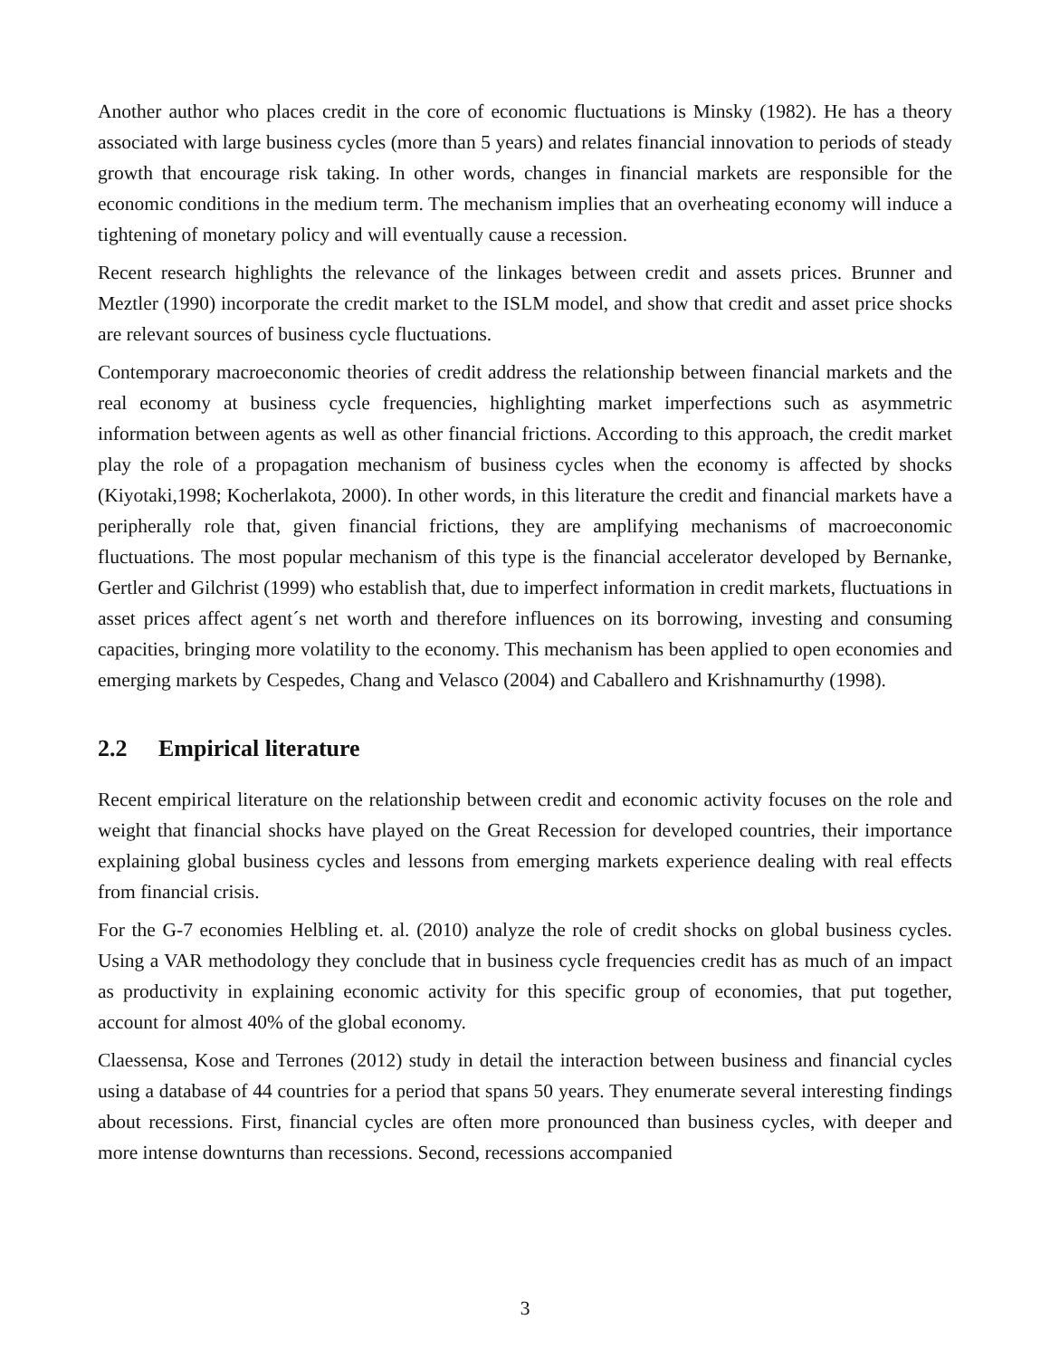Another author who places credit in the core of economic fluctuations is Minsky (1982). He has a theory associated with large business cycles (more than 5 years) and relates financial innovation to periods of steady growth that encourage risk taking. In other words, changes in financial markets are responsible for the economic conditions in the medium term. The mechanism implies that an overheating economy will induce a tightening of monetary policy and will eventually cause a recession.
Recent research highlights the relevance of the linkages between credit and assets prices. Brunner and Meztler (1990) incorporate the credit market to the ISLM model, and show that credit and asset price shocks are relevant sources of business cycle fluctuations.
Contemporary macroeconomic theories of credit address the relationship between financial markets and the real economy at business cycle frequencies, highlighting market imperfections such as asymmetric information between agents as well as other financial frictions. According to this approach, the credit market play the role of a propagation mechanism of business cycles when the economy is affected by shocks (Kiyotaki,1998; Kocherlakota, 2000). In other words, in this literature the credit and financial markets have a peripherally role that, given financial frictions, they are amplifying mechanisms of macroeconomic fluctuations. The most popular mechanism of this type is the financial accelerator developed by Bernanke, Gertler and Gilchrist (1999) who establish that, due to imperfect information in credit markets, fluctuations in asset prices affect agent´s net worth and therefore influences on its borrowing, investing and consuming capacities, bringing more volatility to the economy. This mechanism has been applied to open economies and emerging markets by Cespedes, Chang and Velasco (2004) and Caballero and Krishnamurthy (1998).
2.2 Empirical literature
Recent empirical literature on the relationship between credit and economic activity focuses on the role and weight that financial shocks have played on the Great Recession for developed countries, their importance explaining global business cycles and lessons from emerging markets experience dealing with real effects from financial crisis.
For the G-7 economies Helbling et. al. (2010) analyze the role of credit shocks on global business cycles. Using a VAR methodology they conclude that in business cycle frequencies credit has as much of an impact as productivity in explaining economic activity for this specific group of economies, that put together, account for almost 40% of the global economy.
Claessensa, Kose and Terrones (2012) study in detail the interaction between business and financial cycles using a database of 44 countries for a period that spans 50 years. They enumerate several interesting findings about recessions. First, financial cycles are often more pronounced than business cycles, with deeper and more intense downturns than recessions. Second, recessions accompanied
3